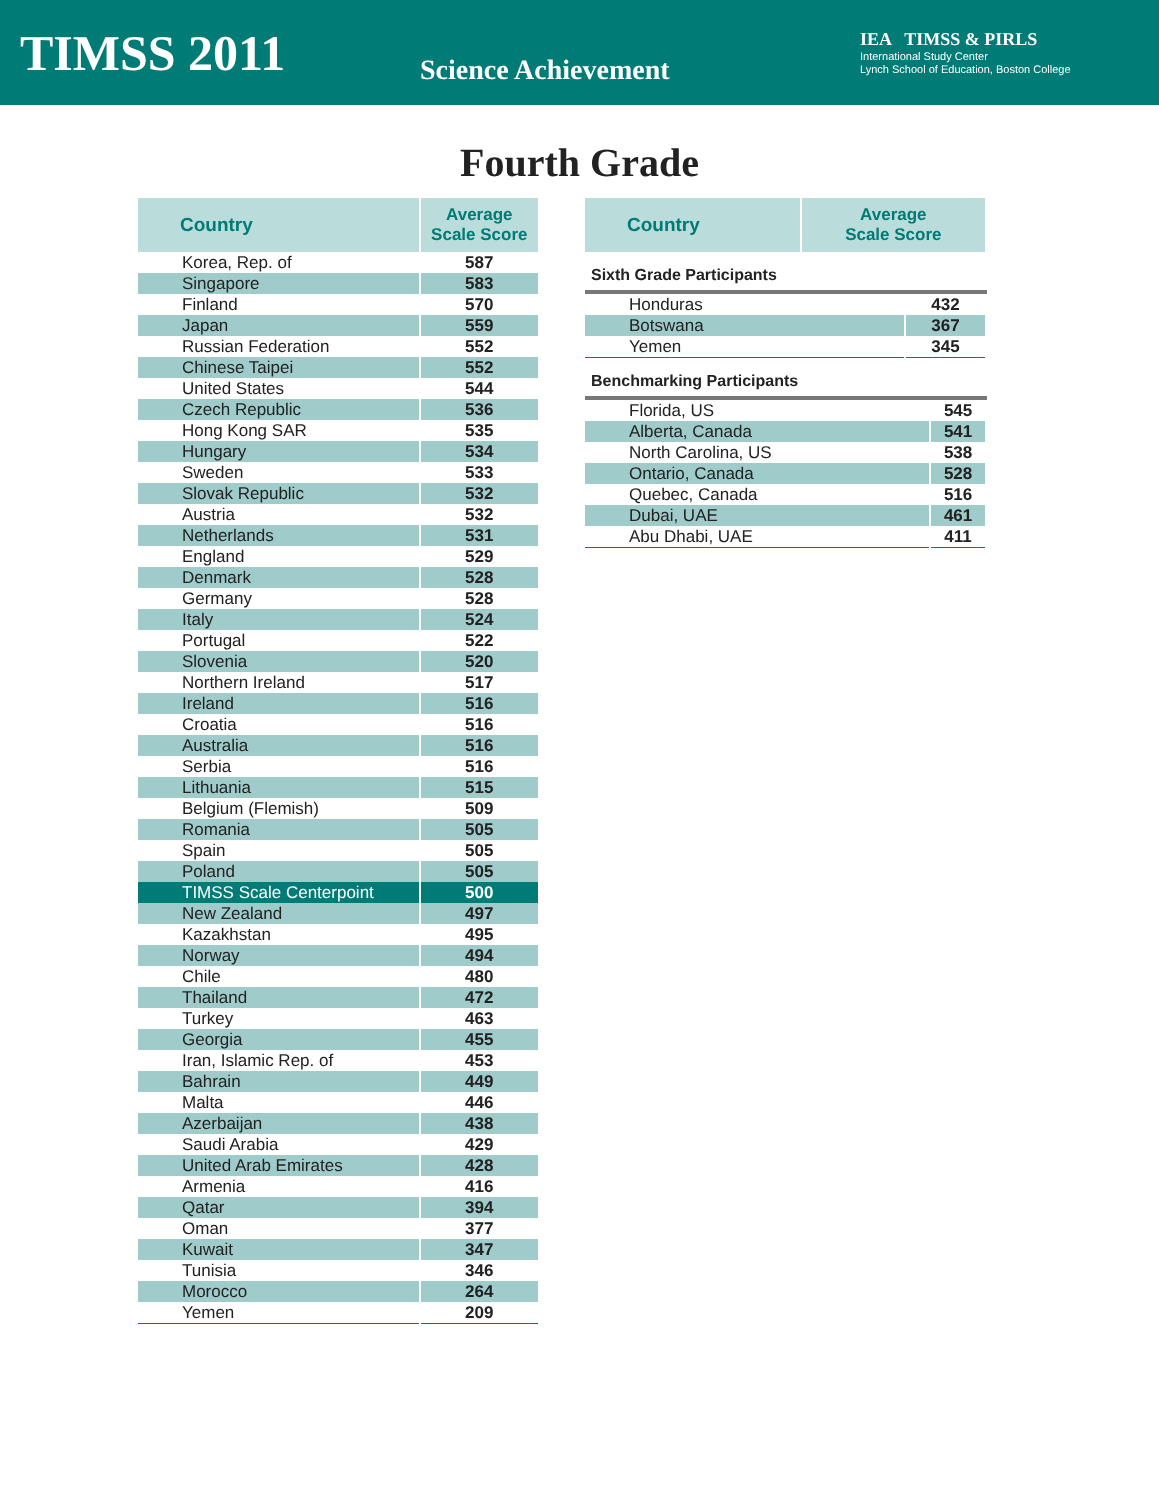TIMSS 2011
Science Achievement
IEA TIMSS & PIRLS
International Study Center
Lynch School of Education, Boston College
Fourth Grade
| Country | Average Scale Score |
| --- | --- |
| Korea, Rep. of | 587 |
| Singapore | 583 |
| Finland | 570 |
| Japan | 559 |
| Russian Federation | 552 |
| Chinese Taipei | 552 |
| United States | 544 |
| Czech Republic | 536 |
| Hong Kong SAR | 535 |
| Hungary | 534 |
| Sweden | 533 |
| Slovak Republic | 532 |
| Austria | 532 |
| Netherlands | 531 |
| England | 529 |
| Denmark | 528 |
| Germany | 528 |
| Italy | 524 |
| Portugal | 522 |
| Slovenia | 520 |
| Northern Ireland | 517 |
| Ireland | 516 |
| Croatia | 516 |
| Australia | 516 |
| Serbia | 516 |
| Lithuania | 515 |
| Belgium (Flemish) | 509 |
| Romania | 505 |
| Spain | 505 |
| Poland | 505 |
| TIMSS Scale Centerpoint | 500 |
| New Zealand | 497 |
| Kazakhstan | 495 |
| Norway | 494 |
| Chile | 480 |
| Thailand | 472 |
| Turkey | 463 |
| Georgia | 455 |
| Iran, Islamic Rep. of | 453 |
| Bahrain | 449 |
| Malta | 446 |
| Azerbaijan | 438 |
| Saudi Arabia | 429 |
| United Arab Emirates | 428 |
| Armenia | 416 |
| Qatar | 394 |
| Oman | 377 |
| Kuwait | 347 |
| Tunisia | 346 |
| Morocco | 264 |
| Yemen | 209 |
| Country | Average Scale Score |
| --- | --- |
Sixth Grade Participants
| Honduras | 432 |
| Botswana | 367 |
| Yemen | 345 |
Benchmarking Participants
| Florida, US | 545 |
| Alberta, Canada | 541 |
| North Carolina, US | 538 |
| Ontario, Canada | 528 |
| Quebec, Canada | 516 |
| Dubai, UAE | 461 |
| Abu Dhabi, UAE | 411 |